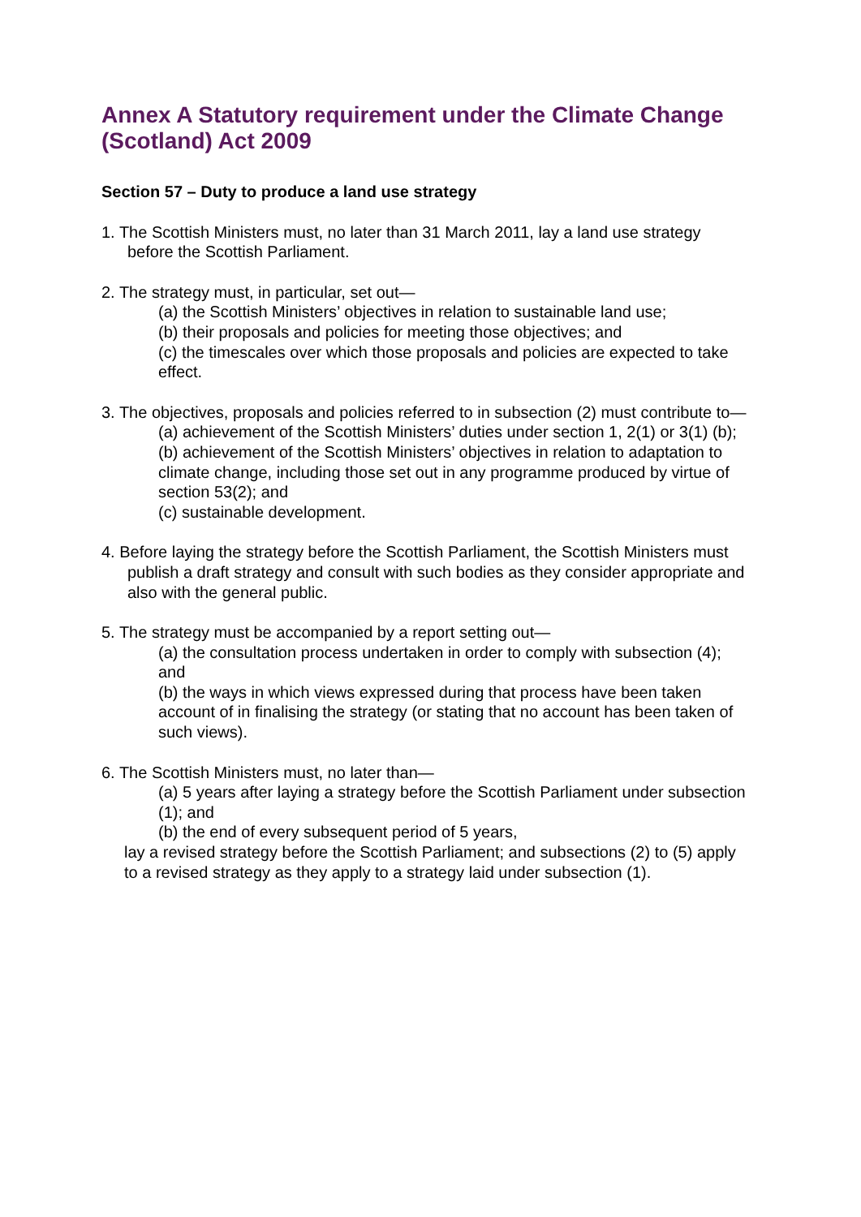Annex A Statutory requirement under the Climate Change (Scotland) Act 2009
Section 57 – Duty to produce a land use strategy
1. The Scottish Ministers must, no later than 31 March 2011, lay a land use strategy before the Scottish Parliament.
2. The strategy must, in particular, set out—
(a) the Scottish Ministers’ objectives in relation to sustainable land use;
(b) their proposals and policies for meeting those objectives; and
(c) the timescales over which those proposals and policies are expected to take effect.
3. The objectives, proposals and policies referred to in subsection (2) must contribute to—
(a) achievement of the Scottish Ministers’ duties under section 1, 2(1) or 3(1) (b);
(b) achievement of the Scottish Ministers’ objectives in relation to adaptation to climate change, including those set out in any programme produced by virtue of section 53(2); and
(c) sustainable development.
4. Before laying the strategy before the Scottish Parliament, the Scottish Ministers must publish a draft strategy and consult with such bodies as they consider appropriate and also with the general public.
5. The strategy must be accompanied by a report setting out—
(a) the consultation process undertaken in order to comply with subsection (4); and
(b) the ways in which views expressed during that process have been taken account of in finalising the strategy (or stating that no account has been taken of such views).
6. The Scottish Ministers must, no later than—
(a) 5 years after laying a strategy before the Scottish Parliament under subsection (1); and
(b) the end of every subsequent period of 5 years,
lay a revised strategy before the Scottish Parliament; and subsections (2) to (5) apply to a revised strategy as they apply to a strategy laid under subsection (1).